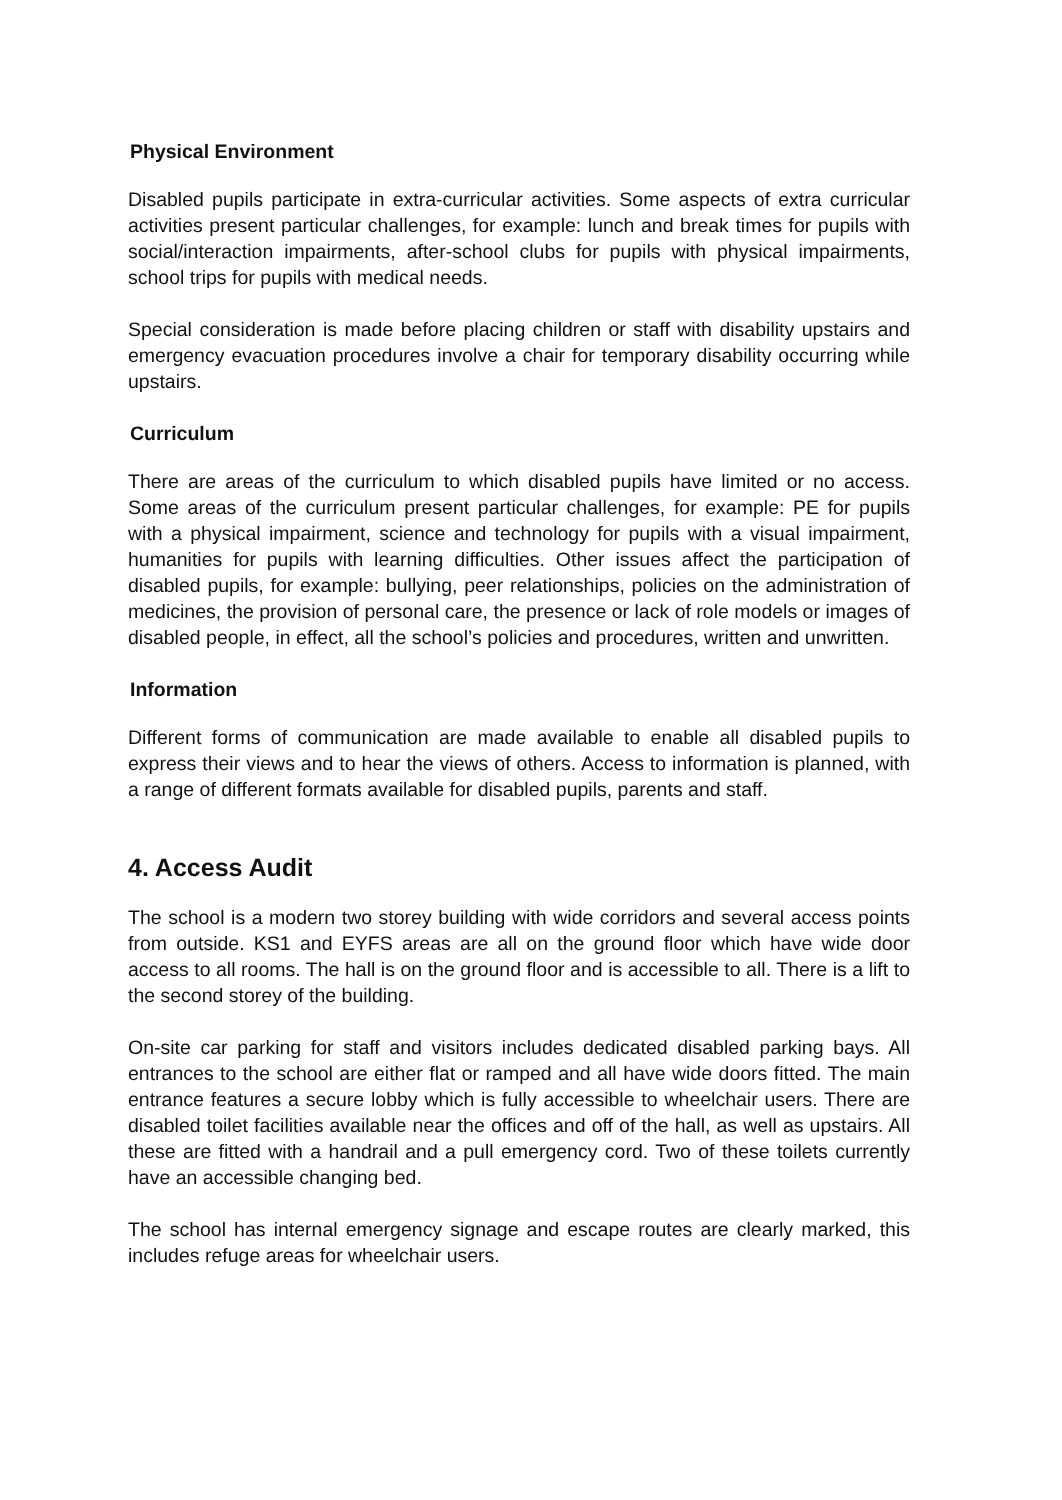Physical Environment
Disabled pupils participate in extra-curricular activities. Some aspects of extra curricular activities present particular challenges, for example: lunch and break times for pupils with social/interaction impairments, after-school clubs for pupils with physical impairments, school trips for pupils with medical needs.
Special consideration is made before placing children or staff with disability upstairs and emergency evacuation procedures involve a chair for temporary disability occurring while upstairs.
Curriculum
There are areas of the curriculum to which disabled pupils have limited or no access. Some areas of the curriculum present particular challenges, for example: PE for pupils with a physical impairment, science and technology for pupils with a visual impairment, humanities for pupils with learning difficulties. Other issues affect the participation of disabled pupils, for example: bullying, peer relationships, policies on the administration of medicines, the provision of personal care, the presence or lack of role models or images of disabled people, in effect, all the school’s policies and procedures, written and unwritten.
Information
Different forms of communication are made available to enable all disabled pupils to express their views and to hear the views of others. Access to information is planned, with a range of different formats available for disabled pupils, parents and staff.
4. Access Audit
The school is a modern two storey building with wide corridors and several access points from outside. KS1 and EYFS areas are all on the ground floor which have wide door access to all rooms. The hall is on the ground floor and is accessible to all. There is a lift to the second storey of the building.
On-site car parking for staff and visitors includes dedicated disabled parking bays. All entrances to the school are either flat or ramped and all have wide doors fitted. The main entrance features a secure lobby which is fully accessible to wheelchair users. There are disabled toilet facilities available near the offices and off of the hall, as well as upstairs. All these are fitted with a handrail and a pull emergency cord. Two of these toilets currently have an accessible changing bed.
The school has internal emergency signage and escape routes are clearly marked, this includes refuge areas for wheelchair users.